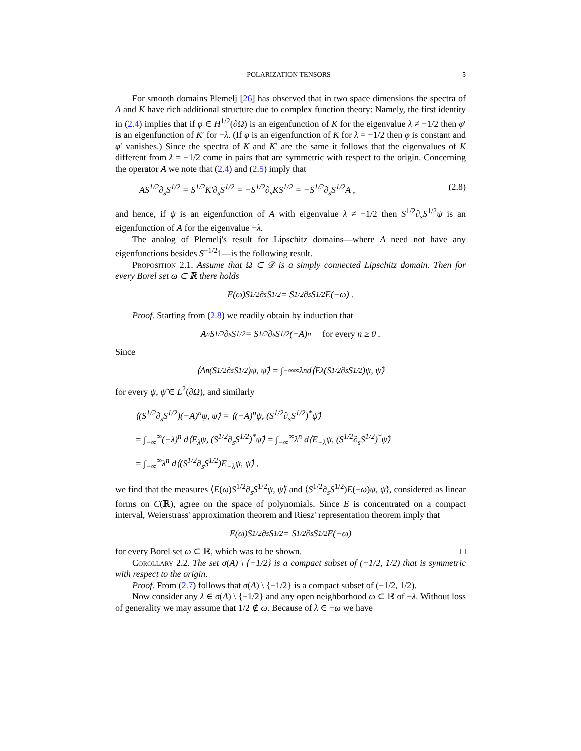POLARIZATION TENSORS 5
For smooth domains Plemelj [26] has observed that in two space dimensions the spectra of A and K have rich additional structure due to complex function theory: Namely, the first identity in (2.4) implies that if φ ∈ H<sup>1/2</sup>(∂Ω) is an eigenfunction of K for the eigenvalue λ ≠ −1/2 then φ′ is an eigenfunction of K′ for −λ. (If φ is an eigenfunction of K for λ = −1/2 then φ is constant and φ′ vanishes.) Since the spectra of K and K′ are the same it follows that the eigenvalues of K different from λ = −1/2 come in pairs that are symmetric with respect to the origin. Concerning the operator A we note that (2.4) and (2.5) imply that
AS<sup>1/2</sup>∂<sub>s</sub>S<sup>1/2</sup> = S<sup>1/2</sup>K′∂<sub>s</sub>S<sup>1/2</sup> = −S<sup>1/2</sup>∂<sub>s</sub>KS<sup>1/2</sup> = −S<sup>1/2</sup>∂<sub>s</sub>S<sup>1/2</sup>A , (2.8)
and hence, if ψ is an eigenfunction of A with eigenvalue λ ≠ −1/2 then S<sup>1/2</sup>∂<sub>s</sub>S<sup>1/2</sup>ψ is an eigenfunction of A for the eigenvalue −λ.
The analog of Plemelj's result for Lipschitz domains—where A need not have any eigenfunctions besides S<sup>−1/2</sup>1—is the following result.
Proposition 2.1. Assume that Ω ⊂ 𝒟 is a simply connected Lipschitz domain. Then for every Borel set ω ⊂ ℝ there holds
E(ω)S<sup>1/2</sup>∂<sub>s</sub>S<sup>1/2</sup> = S<sup>1/2</sup>∂<sub>s</sub>S<sup>1/2</sup>E(−ω) .
Proof. Starting from (2.8) we readily obtain by induction that
A<sup>n</sup>S<sup>1/2</sup>∂<sub>s</sub>S<sup>1/2</sup> = S<sup>1/2</sup>∂<sub>s</sub>S<sup>1/2</sup>(−A)<sup>n</sup> for every n ≥ 0 .
Since
⟨A<sup>n</sup>(S<sup>1/2</sup>∂<sub>s</sub>S<sup>1/2</sup>)ψ, ψ̃⟩ = ∫<sub>−∞</sub><sup>∞</sup> λ<sup>n</sup> d⟨E<sub>λ</sub>(S<sup>1/2</sup>∂<sub>s</sub>S<sup>1/2</sup>)ψ, ψ̃⟩
for every ψ, ψ̃ ∈ L<sup>2</sup>(∂Ω), and similarly
⟨(S<sup>1/2</sup>∂<sub>s</sub>S<sup>1/2</sup>)(−A)<sup>n</sup>ψ, ψ̃⟩ = ⟨(−A)<sup>n</sup>ψ, (S<sup>1/2</sup>∂<sub>s</sub>S<sup>1/2</sup>)<sup>*</sup>ψ̃⟩
= ∫<sub>−∞</sub><sup>∞</sup>(−λ)<sup>n</sup> d⟨E<sub>λ</sub>ψ, (S<sup>1/2</sup>∂<sub>s</sub>S<sup>1/2</sup>)<sup>*</sup>ψ̃⟩ = ∫<sub>−∞</sub><sup>∞</sup>λ<sup>n</sup> d⟨E<sub>−λ</sub>ψ, (S<sup>1/2</sup>∂<sub>s</sub>S<sup>1/2</sup>)<sup>*</sup>ψ̃⟩
= ∫<sub>−∞</sub><sup>∞</sup>λ<sup>n</sup> d⟨(S<sup>1/2</sup>∂<sub>s</sub>S<sup>1/2</sup>)E<sub>−λ</sub>ψ, ψ̃⟩ ,
we find that the measures ⟨E(ω)S<sup>1/2</sup>∂<sub>s</sub>S<sup>1/2</sup>ψ, ψ̃⟩ and ⟨S<sup>1/2</sup>∂<sub>s</sub>S<sup>1/2</sup>)E(−ω)ψ, ψ̃⟩, considered as linear forms on C(ℝ), agree on the space of polynomials. Since E is concentrated on a compact interval, Weierstrass' approximation theorem and Riesz' representation theorem imply that
E(ω)S<sup>1/2</sup>∂<sub>s</sub>S<sup>1/2</sup> = S<sup>1/2</sup>∂<sub>s</sub>S<sup>1/2</sup>E(−ω)
for every Borel set ω ⊂ ℝ, which was to be shown. □
Corollary 2.2. The set σ(A) \ {−1/2} is a compact subset of (−1/2, 1/2) that is symmetric with respect to the origin.
Proof. From (2.7) follows that σ(A) \ {−1/2} is a compact subset of (−1/2, 1/2).
Now consider any λ ∈ σ(A) \ {−1/2} and any open neighborhood ω ⊂ ℝ of −λ. Without loss of generality we may assume that 1/2 ∉ ω. Because of λ ∈ −ω we have